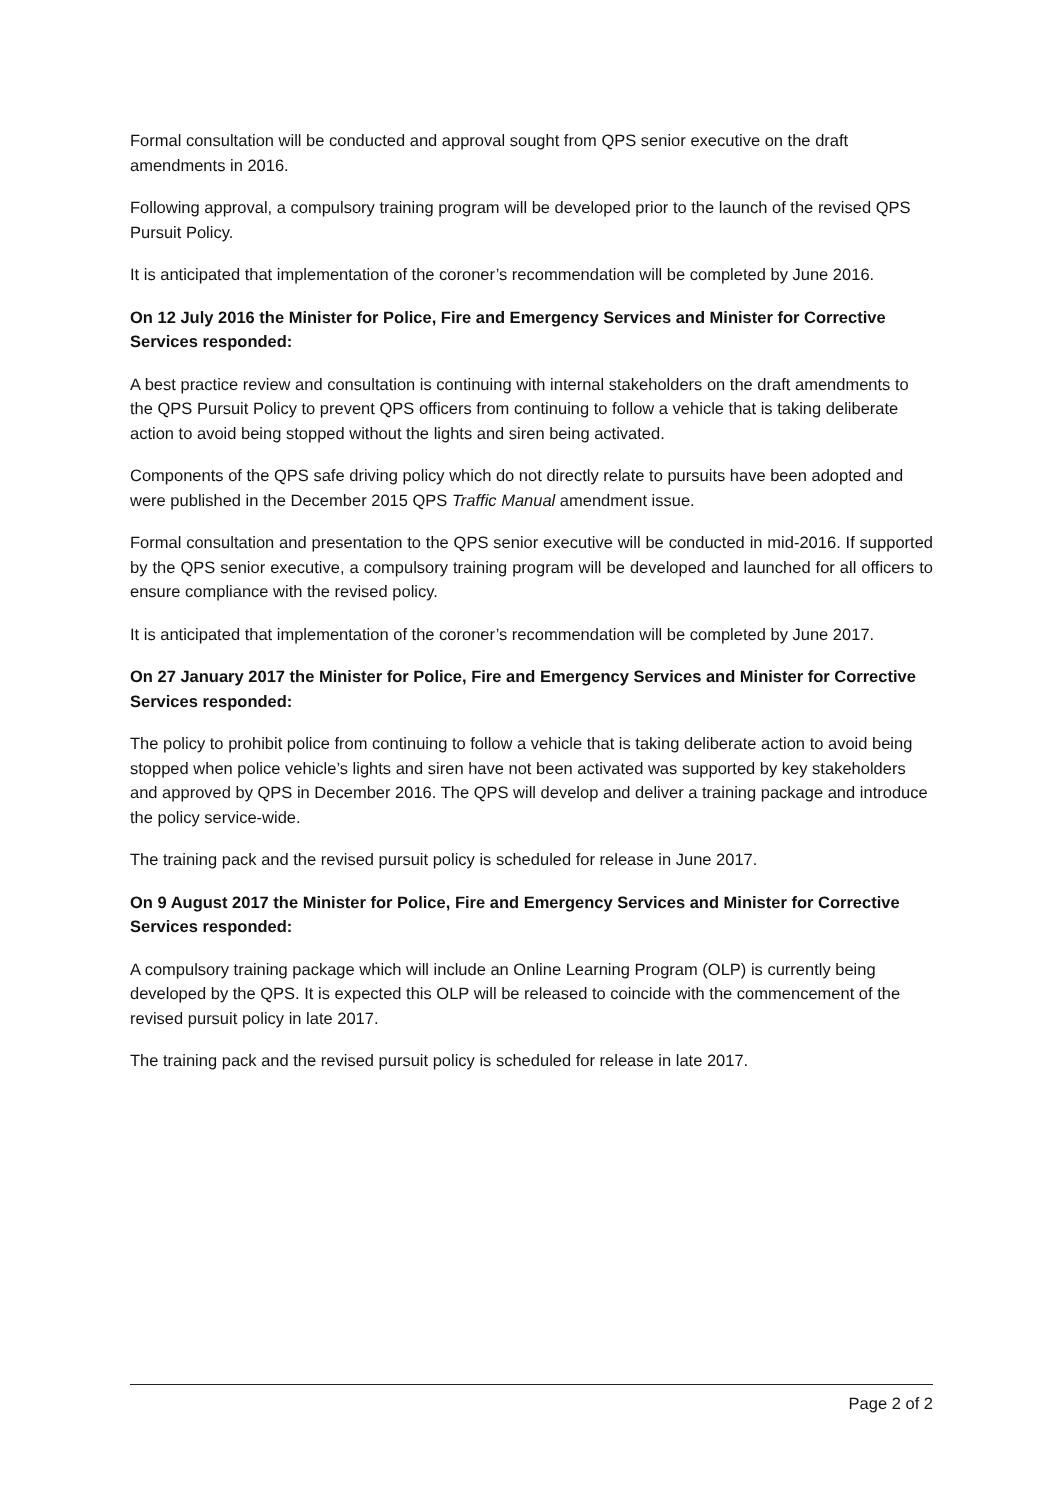Formal consultation will be conducted and approval sought from QPS senior executive on the draft amendments in 2016.
Following approval, a compulsory training program will be developed prior to the launch of the revised QPS Pursuit Policy.
It is anticipated that implementation of the coroner’s recommendation will be completed by June 2016.
On 12 July 2016 the Minister for Police, Fire and Emergency Services and Minister for Corrective Services responded:
A best practice review and consultation is continuing with internal stakeholders on the draft amendments to the QPS Pursuit Policy to prevent QPS officers from continuing to follow a vehicle that is taking deliberate action to avoid being stopped without the lights and siren being activated.
Components of the QPS safe driving policy which do not directly relate to pursuits have been adopted and were published in the December 2015 QPS Traffic Manual amendment issue.
Formal consultation and presentation to the QPS senior executive will be conducted in mid-2016. If supported by the QPS senior executive, a compulsory training program will be developed and launched for all officers to ensure compliance with the revised policy.
It is anticipated that implementation of the coroner’s recommendation will be completed by June 2017.
On 27 January 2017 the Minister for Police, Fire and Emergency Services and Minister for Corrective Services responded:
The policy to prohibit police from continuing to follow a vehicle that is taking deliberate action to avoid being stopped when police vehicle’s lights and siren have not been activated was supported by key stakeholders and approved by QPS in December 2016. The QPS will develop and deliver a training package and introduce the policy service-wide.
The training pack and the revised pursuit policy is scheduled for release in June 2017.
On 9 August 2017 the Minister for Police, Fire and Emergency Services and Minister for Corrective Services responded:
A compulsory training package which will include an Online Learning Program (OLP) is currently being developed by the QPS. It is expected this OLP will be released to coincide with the commencement of the revised pursuit policy in late 2017.
The training pack and the revised pursuit policy is scheduled for release in late 2017.
Page 2 of 2